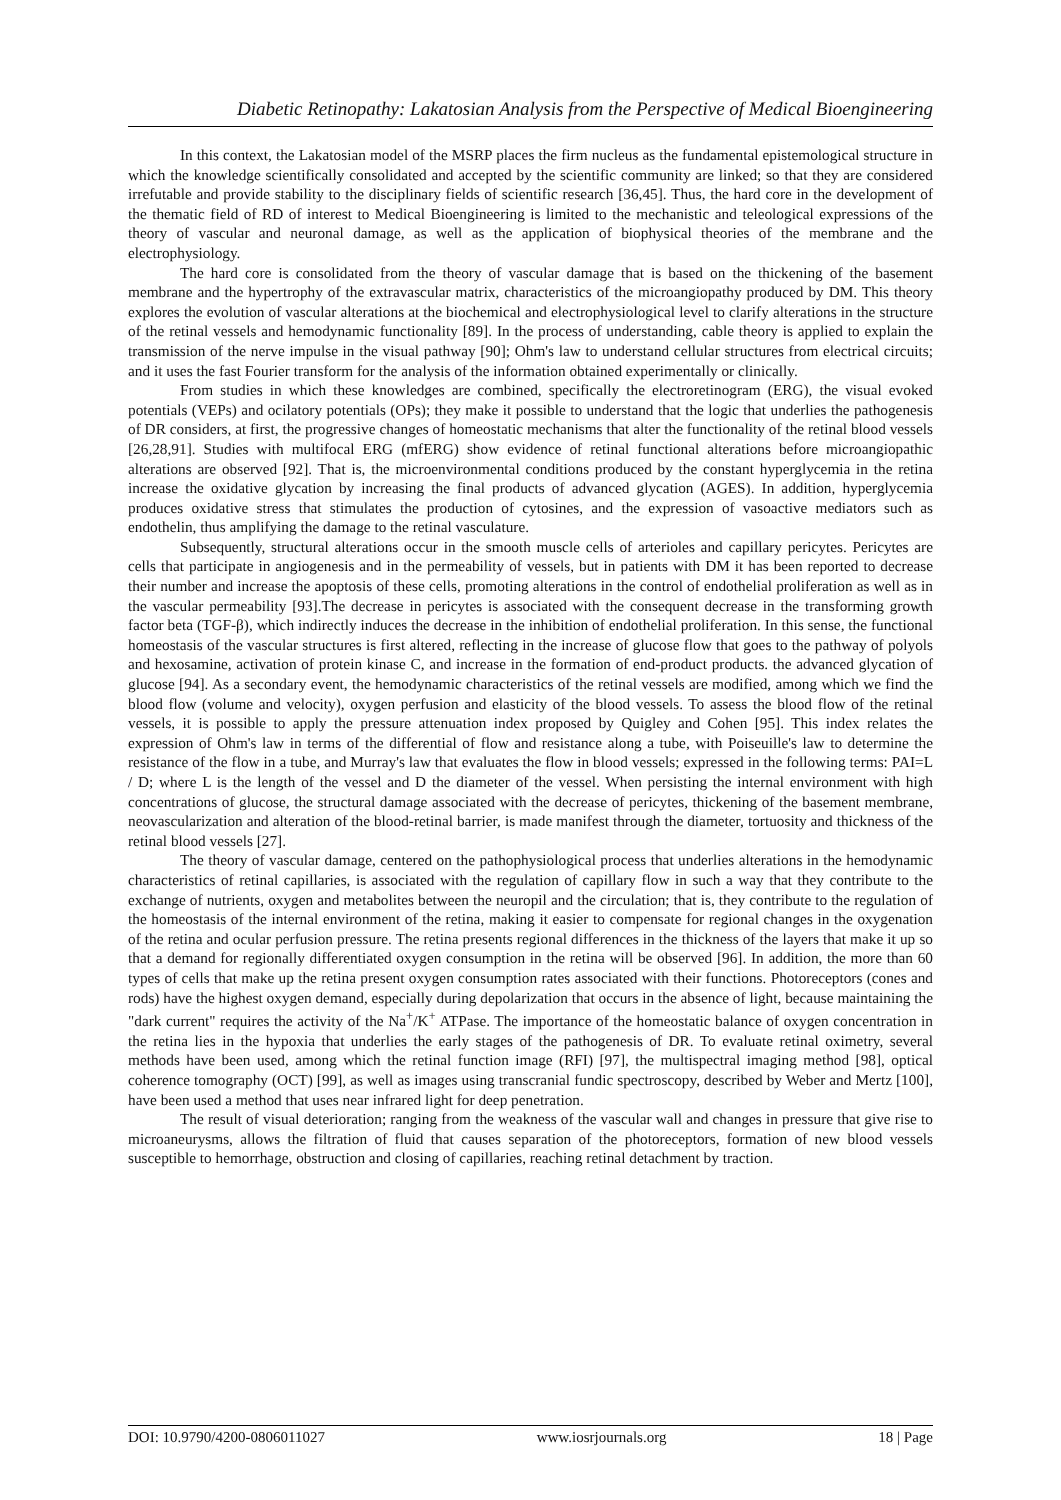Diabetic Retinopathy: Lakatosian Analysis from the Perspective of Medical Bioengineering
In this context, the Lakatosian model of the MSRP places the firm nucleus as the fundamental epistemological structure in which the knowledge scientifically consolidated and accepted by the scientific community are linked; so that they are considered irrefutable and provide stability to the disciplinary fields of scientific research [36,45]. Thus, the hard core in the development of the thematic field of RD of interest to Medical Bioengineering is limited to the mechanistic and teleological expressions of the theory of vascular and neuronal damage, as well as the application of biophysical theories of the membrane and the electrophysiology.
The hard core is consolidated from the theory of vascular damage that is based on the thickening of the basement membrane and the hypertrophy of the extravascular matrix, characteristics of the microangiopathy produced by DM. This theory explores the evolution of vascular alterations at the biochemical and electrophysiological level to clarify alterations in the structure of the retinal vessels and hemodynamic functionality [89]. In the process of understanding, cable theory is applied to explain the transmission of the nerve impulse in the visual pathway [90]; Ohm's law to understand cellular structures from electrical circuits; and it uses the fast Fourier transform for the analysis of the information obtained experimentally or clinically.
From studies in which these knowledges are combined, specifically the electroretinogram (ERG), the visual evoked potentials (VEPs) and ocilatory potentials (OPs); they make it possible to understand that the logic that underlies the pathogenesis of DR considers, at first, the progressive changes of homeostatic mechanisms that alter the functionality of the retinal blood vessels [26,28,91]. Studies with multifocal ERG (mfERG) show evidence of retinal functional alterations before microangiopathic alterations are observed [92]. That is, the microenvironmental conditions produced by the constant hyperglycemia in the retina increase the oxidative glycation by increasing the final products of advanced glycation (AGES). In addition, hyperglycemia produces oxidative stress that stimulates the production of cytosines, and the expression of vasoactive mediators such as endothelin, thus amplifying the damage to the retinal vasculature.
Subsequently, structural alterations occur in the smooth muscle cells of arterioles and capillary pericytes. Pericytes are cells that participate in angiogenesis and in the permeability of vessels, but in patients with DM it has been reported to decrease their number and increase the apoptosis of these cells, promoting alterations in the control of endothelial proliferation as well as in the vascular permeability [93].The decrease in pericytes is associated with the consequent decrease in the transforming growth factor beta (TGF-β), which indirectly induces the decrease in the inhibition of endothelial proliferation. In this sense, the functional homeostasis of the vascular structures is first altered, reflecting in the increase of glucose flow that goes to the pathway of polyols and hexosamine, activation of protein kinase C, and increase in the formation of end-product products. the advanced glycation of glucose [94]. As a secondary event, the hemodynamic characteristics of the retinal vessels are modified, among which we find the blood flow (volume and velocity), oxygen perfusion and elasticity of the blood vessels. To assess the blood flow of the retinal vessels, it is possible to apply the pressure attenuation index proposed by Quigley and Cohen [95]. This index relates the expression of Ohm's law in terms of the differential of flow and resistance along a tube, with Poiseuille's law to determine the resistance of the flow in a tube, and Murray's law that evaluates the flow in blood vessels; expressed in the following terms: PAI=L / D; where L is the length of the vessel and D the diameter of the vessel. When persisting the internal environment with high concentrations of glucose, the structural damage associated with the decrease of pericytes, thickening of the basement membrane, neovascularization and alteration of the blood-retinal barrier, is made manifest through the diameter, tortuosity and thickness of the retinal blood vessels [27].
The theory of vascular damage, centered on the pathophysiological process that underlies alterations in the hemodynamic characteristics of retinal capillaries, is associated with the regulation of capillary flow in such a way that they contribute to the exchange of nutrients, oxygen and metabolites between the neuropil and the circulation; that is, they contribute to the regulation of the homeostasis of the internal environment of the retina, making it easier to compensate for regional changes in the oxygenation of the retina and ocular perfusion pressure. The retina presents regional differences in the thickness of the layers that make it up so that a demand for regionally differentiated oxygen consumption in the retina will be observed [96]. In addition, the more than 60 types of cells that make up the retina present oxygen consumption rates associated with their functions. Photoreceptors (cones and rods) have the highest oxygen demand, especially during depolarization that occurs in the absence of light, because maintaining the "dark current" requires the activity of the Na<sup>+</sup>/K<sup>+</sup> ATPase. The importance of the homeostatic balance of oxygen concentration in the retina lies in the hypoxia that underlies the early stages of the pathogenesis of DR. To evaluate retinal oximetry, several methods have been used, among which the retinal function image (RFI) [97], the multispectral imaging method [98], optical coherence tomography (OCT) [99], as well as images using transcranial fundic spectroscopy, described by Weber and Mertz [100], have been used a method that uses near infrared light for deep penetration.
The result of visual deterioration; ranging from the weakness of the vascular wall and changes in pressure that give rise to microaneurysms, allows the filtration of fluid that causes separation of the photoreceptors, formation of new blood vessels susceptible to hemorrhage, obstruction and closing of capillaries, reaching retinal detachment by traction.
DOI: 10.9790/4200-0806011027 www.iosrjournals.org 18 | Page